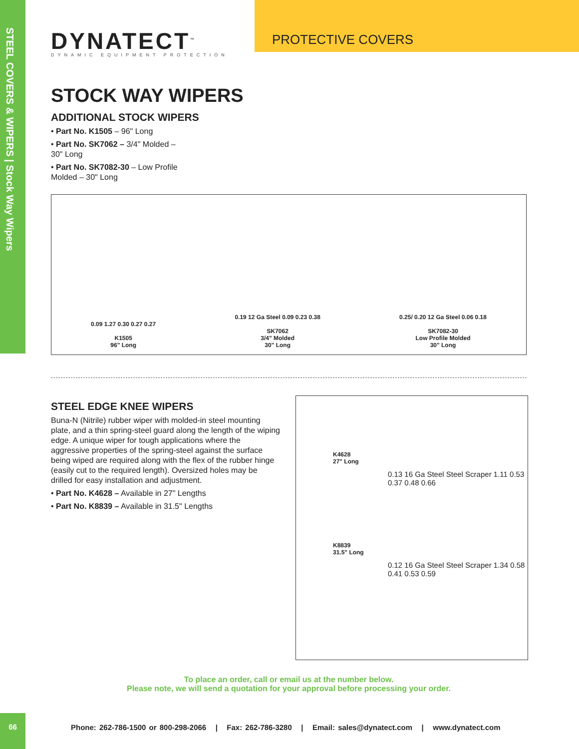STEEL COVERS & WIPERS | Stock Way Wipers
PROTECTIVE COVERS
DYNATECT<sup>™</sup>
DYNAMIC EQUIPMENT PROTECTION
STOCK WAY WIPERS
ADDITIONAL STOCK WIPERS
• Part No. K1505 – 96" Long
• Part No. SK7062 – 3/4" Molded – 30" Long
• Part No. SK7082-30 – Low Profile Molded – 30" Long
0.09 1.27 0.30 0.27 0.27
K1505
96" Long
0.19 12 Ga Steel 0.09 0.23 0.38
SK7062
3/4" Molded
30" Long
0.25/ 0.20 12 Ga Steel 0.06 0.18
SK7082-30
Low Profile Molded
30" Long
STEEL EDGE KNEE WIPERS
Buna-N (Nitrile) rubber wiper with molded-in steel mounting plate, and a thin spring-steel guard along the length of the wiping edge. A unique wiper for tough applications where the aggressive properties of the spring-steel against the surface being wiped are required along with the flex of the rubber hinge (easily cut to the required length). Oversized holes may be drilled for easy installation and adjustment.
• Part No. K4628 – Available in 27" Lengths
• Part No. K8839 – Available in 31.5" Lengths
K4628
27" Long
0.13 16 Ga Steel Steel Scraper 1.11 0.53 0.37 0.48 0.66
K8839
31.5" Long
0.12 16 Ga Steel Steel Scraper 1.34 0.58 0.41 0.53 0.59
To place an order, call or email us at the number below.
Please note, we will send a quotation for your approval before processing your order.
66
Phone: 262-786-1500 or 800-298-2066 | Fax: 262-786-3280 | Email: sales@dynatect.com | www.dynatect.com